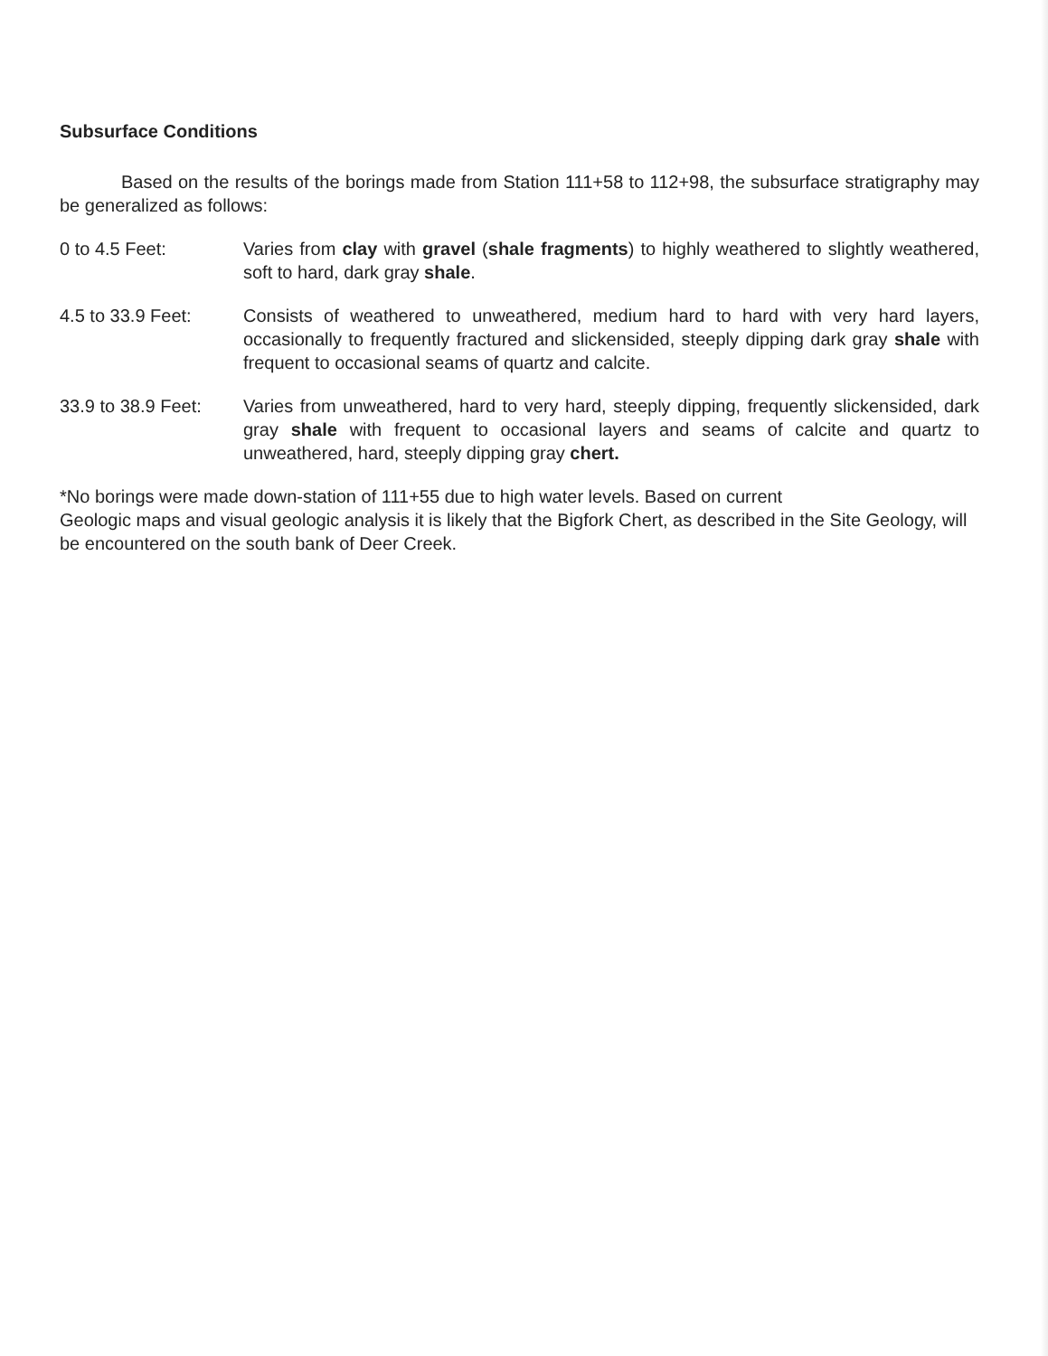Subsurface Conditions
Based on the results of the borings made from Station 111+58 to 112+98, the subsurface stratigraphy may be generalized as follows:
0 to 4.5 Feet: Varies from clay with gravel (shale fragments) to highly weathered to slightly weathered, soft to hard, dark gray shale.
4.5 to 33.9 Feet:
Consists of weathered to unweathered, medium hard to hard with very hard layers, occasionally to frequently fractured and slickensided, steeply dipping dark gray shale with frequent to occasional seams of quartz and calcite.
33.9 to 38.9 Feet:
Varies from unweathered, hard to very hard, steeply dipping, frequently slickensided, dark gray shale with frequent to occasional layers and seams of calcite and quartz to unweathered, hard, steeply dipping gray chert.
*No borings were made down-station of 111+55 due to high water levels. Based on current
Geologic maps and visual geologic analysis it is likely that the Bigfork Chert, as described in the Site Geology, will be encountered on the south bank of Deer Creek.